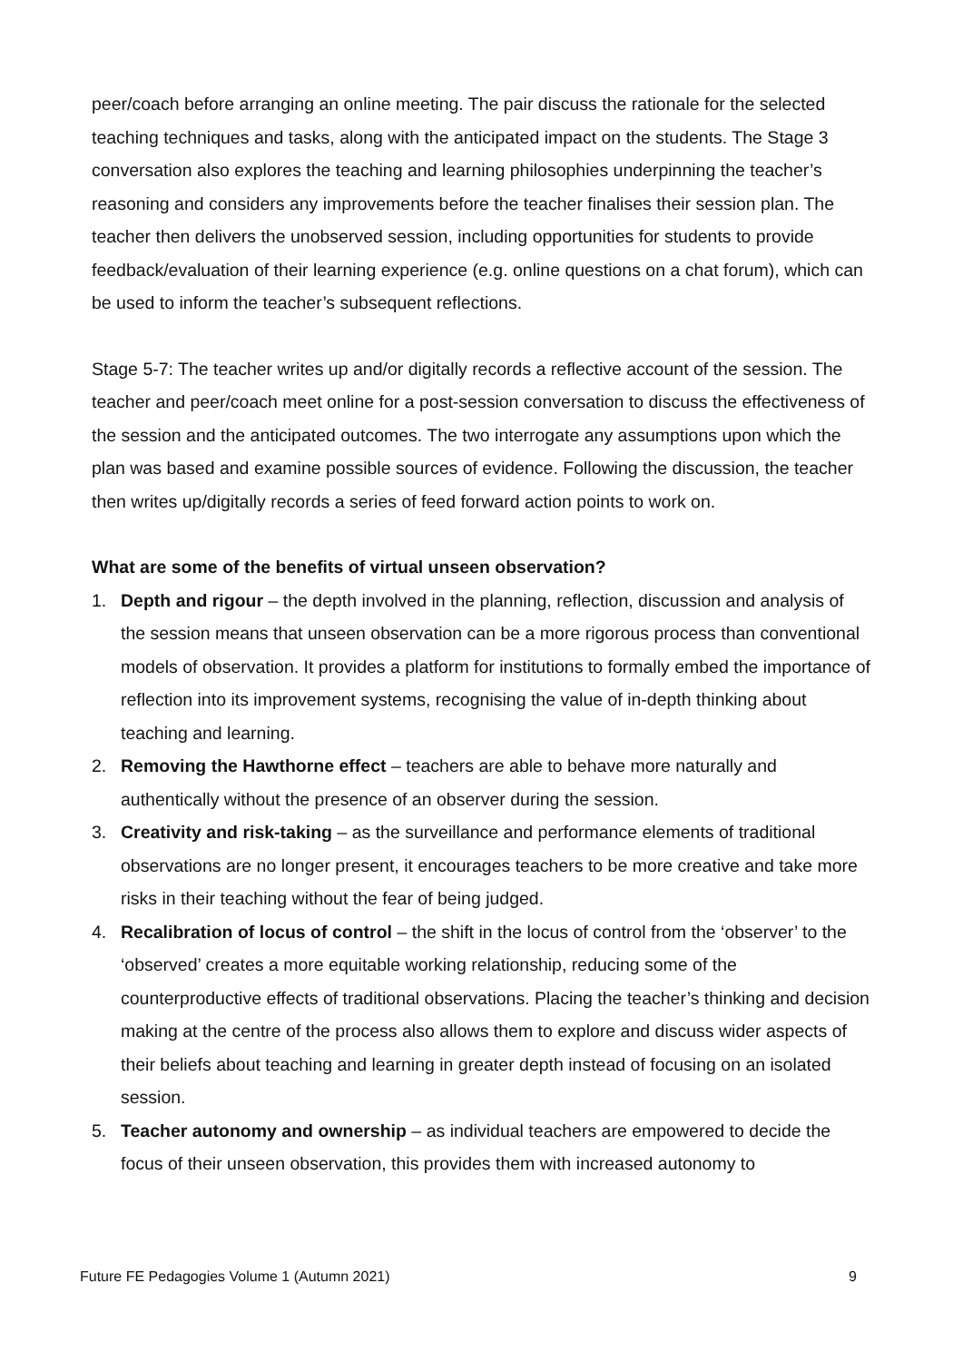peer/coach before arranging an online meeting. The pair discuss the rationale for the selected teaching techniques and tasks, along with the anticipated impact on the students. The Stage 3 conversation also explores the teaching and learning philosophies underpinning the teacher’s reasoning and considers any improvements before the teacher finalises their session plan. The teacher then delivers the unobserved session, including opportunities for students to provide feedback/evaluation of their learning experience (e.g. online questions on a chat forum), which can be used to inform the teacher’s subsequent reflections.
Stage 5-7: The teacher writes up and/or digitally records a reflective account of the session. The teacher and peer/coach meet online for a post-session conversation to discuss the effectiveness of the session and the anticipated outcomes. The two interrogate any assumptions upon which the plan was based and examine possible sources of evidence. Following the discussion, the teacher then writes up/digitally records a series of feed forward action points to work on.
What are some of the benefits of virtual unseen observation?
1. Depth and rigour – the depth involved in the planning, reflection, discussion and analysis of the session means that unseen observation can be a more rigorous process than conventional models of observation. It provides a platform for institutions to formally embed the importance of reflection into its improvement systems, recognising the value of in-depth thinking about teaching and learning.
2. Removing the Hawthorne effect – teachers are able to behave more naturally and authentically without the presence of an observer during the session.
3. Creativity and risk-taking – as the surveillance and performance elements of traditional observations are no longer present, it encourages teachers to be more creative and take more risks in their teaching without the fear of being judged.
4. Recalibration of locus of control – the shift in the locus of control from the ‘observer’ to the ‘observed’ creates a more equitable working relationship, reducing some of the counterproductive effects of traditional observations. Placing the teacher’s thinking and decision making at the centre of the process also allows them to explore and discuss wider aspects of their beliefs about teaching and learning in greater depth instead of focusing on an isolated session.
5. Teacher autonomy and ownership – as individual teachers are empowered to decide the focus of their unseen observation, this provides them with increased autonomy to
Future FE Pedagogies Volume 1 (Autumn 2021) 9